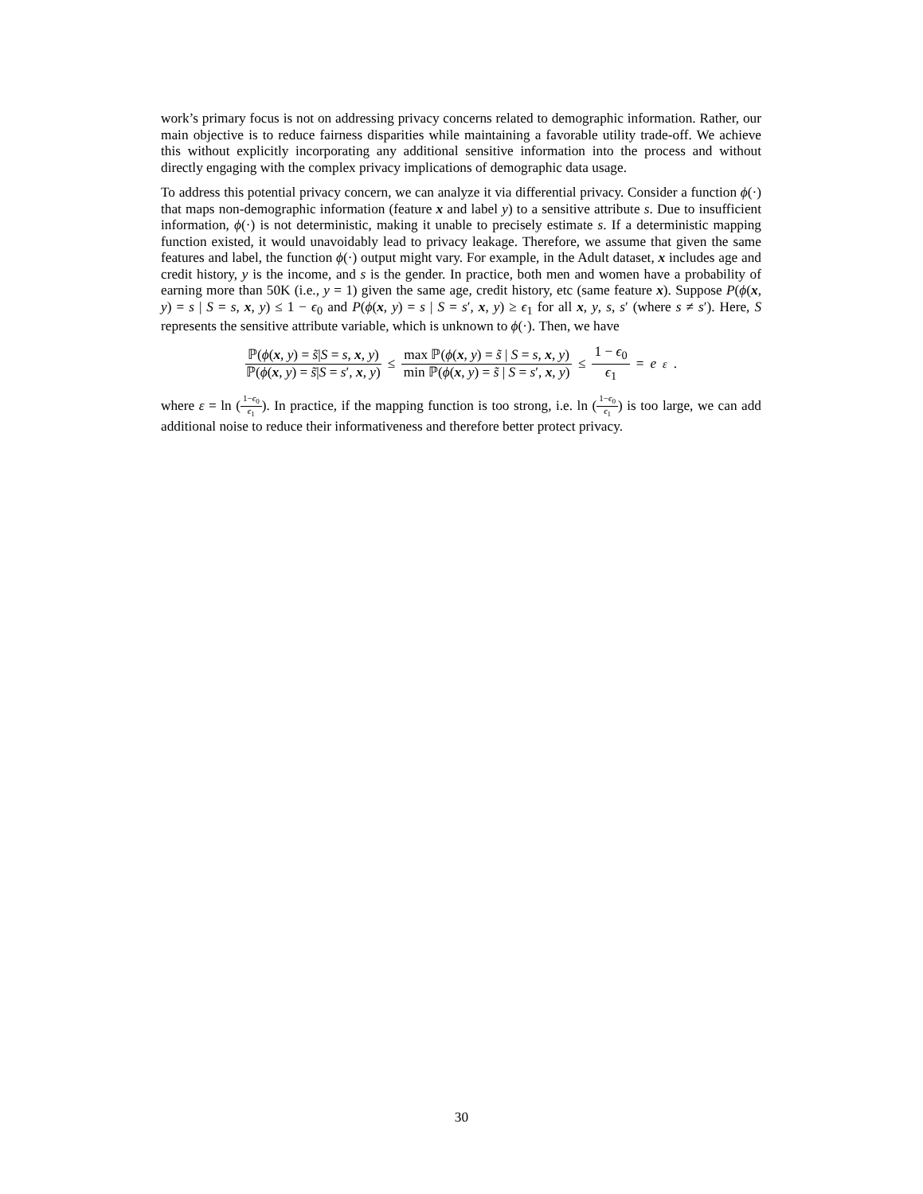work’s primary focus is not on addressing privacy concerns related to demographic information. Rather, our main objective is to reduce fairness disparities while maintaining a favorable utility trade-off. We achieve this without explicitly incorporating any additional sensitive information into the process and without directly engaging with the complex privacy implications of demographic data usage.
To address this potential privacy concern, we can analyze it via differential privacy. Consider a function ϕ(·) that maps non-demographic information (feature x and label y) to a sensitive attribute s. Due to insufficient information, ϕ(·) is not deterministic, making it unable to precisely estimate s. If a deterministic mapping function existed, it would unavoidably lead to privacy leakage. Therefore, we assume that given the same features and label, the function ϕ(·) output might vary. For example, in the Adult dataset, x includes age and credit history, y is the income, and s is the gender. In practice, both men and women have a probability of earning more than 50K (i.e., y = 1) given the same age, credit history, etc (same feature x). Suppose P(ϕ(x, y) = s | S = s, x, y) ≤ 1 − ϵ<sub>0</sub> and P(ϕ(x, y) = s | S = s′, x, y) ≥ ϵ<sub>1</sub> for all x, y, s, s′ (where s ≠ s′). Here, S represents the sensitive attribute variable, which is unknown to ϕ(·). Then, we have
ℙ(ϕ(x, y) = s̃|S = s, x, y) ℙ(ϕ(x, y) = s̃|S = s′, x, y) ≤ max ℙ(ϕ(x, y) = s̃ | S = s, x, y) min ℙ(ϕ(x, y) = s̃ | S = s′, x, y) ≤ 1 − ϵ<sub>0</sub> ϵ<sub>1</sub> = e<sup>ε</sup>.
where ε = ln (1−ϵ<sub>0</sub> ϵ<sub>1</sub>). In practice, if the mapping function is too strong, i.e. ln (1−ϵ<sub>0</sub> ϵ<sub>1</sub>) is too large, we can add additional noise to reduce their informativeness and therefore better protect privacy.
30